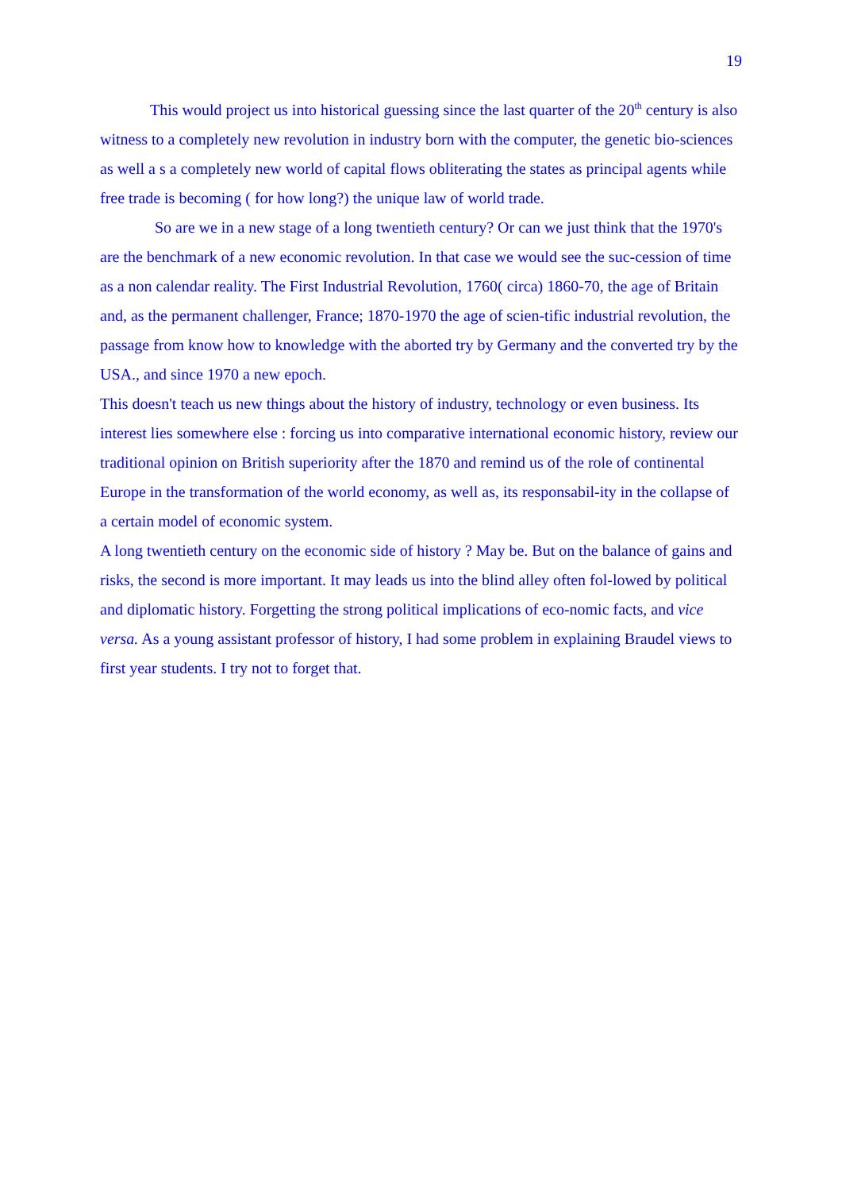19
This would project us into historical guessing since the last quarter of the 20<sup>th</sup> century is also witness to a completely new revolution in industry born with the computer, the genetic bio-sciences as well a s a completely new world of capital flows obliterating the states as principal agents while free trade is becoming ( for how long?) the unique law of world trade.
So are we in a new stage of a long twentieth century? Or can we just think that the 1970's are the benchmark of a new economic revolution. In that case we would see the suc-cession of time as a non calendar reality. The First Industrial Revolution, 1760( circa) 1860-70, the age of Britain and, as the permanent challenger, France; 1870-1970 the age of scien-tific industrial revolution, the passage from know how to knowledge with the aborted try by Germany and the converted try by the USA., and since 1970 a new epoch.
This doesn't teach us new things about the history of industry, technology or even business. Its interest lies somewhere else : forcing us into comparative international economic history, review our traditional opinion on British superiority after the 1870 and remind us of the role of continental Europe in the transformation of the world economy, as well as, its responsabil-ity in the collapse of a certain model of economic system.
A long twentieth century on the economic side of history ? May be. But on the balance of gains and risks, the second is more important. It may leads us into the blind alley often fol-lowed by political and diplomatic history. Forgetting the strong political implications of eco-nomic facts, and vice versa. As a young assistant professor of history, I had some problem in explaining Braudel views to first year students. I try not to forget that.